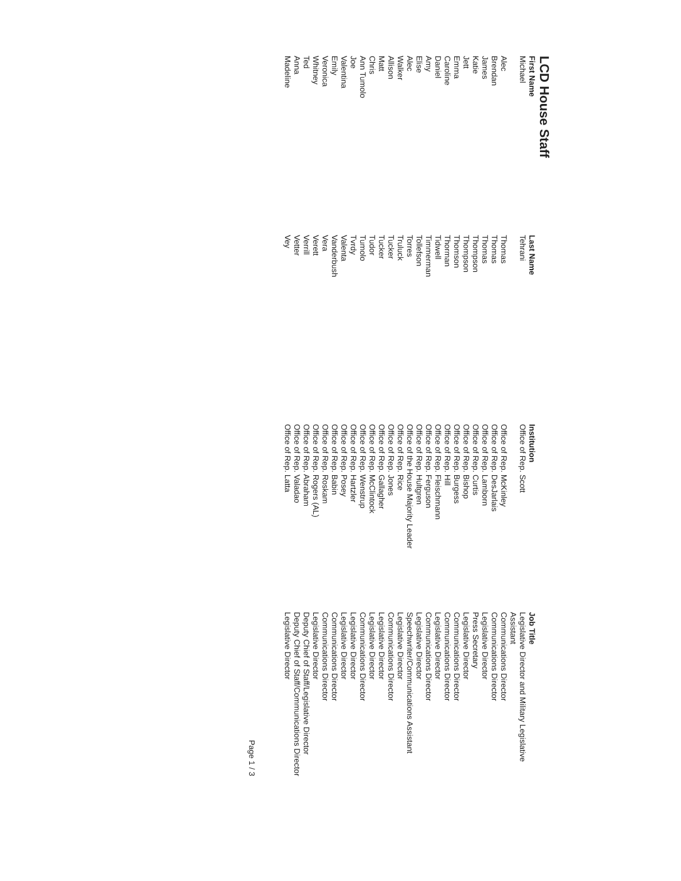LCD House Staff
| First Name | Last Name | Institution | Job Title |
| --- | --- | --- | --- |
| Michael | Tehrani | Office of Rep. Scott | Legislative Director and Military Legislative Assistant |
| Alec | Thomas | Office of Rep. McKinley | Communications Director |
| Brendan | Thomas | Office of Rep. DesJarlais | Communications Director |
| James | Thomas | Office of Rep. Lamborn | Legislative Director |
| Katie | Thompson | Office of Rep. Curtis | Press Secretary |
| Jett | Thompson | Office of Rep. Bishop | Legislative Director |
| Emma | Thomson | Office of Rep. Burgess | Communications Director |
| Caroline | Thorman | Office of Rep. Hill | Communications Director |
| Daniel | Tidwell | Office of Rep. Fleischmann | Legislative Director |
| Amy | Timmerman | Office of Rep. Ferguson | Communications Director |
| Elise | Tollefson | Office of Rep. Hultgren | Legislative Director |
| Alec | Torres | Office of the House Majority Leader | Speechwriter/Communications Assistant |
| Walker | Truluck | Office of Rep. Rice | Legislative Director |
| Allison | Tucker | Office of Rep. Jones | Communications Director |
| Matt | Tucker | Office of Rep. Gallagher | Legislative Director |
| Chris | Tudor | Office of Rep. McClintock | Legislative Director |
| Ann Tumolo | Tumolo | Office of Rep. Wenstrup | Communications Director |
| Joe | Tvrdy | Office of Rep. Hartzler | Legislative Director |
| Valentina | Valenta | Office of Rep. Posey | Legislative Director |
| Emily | Vanderbush | Office of Rep. Babin | Communications Director |
| Veronica | Vera | Office of Rep. Roskam | Communications Director |
| Whitney | Verett | Office of Rep. Rogers (AL) | Legislative Director |
| Ted | Verrill | Office of Rep. Abraham | Deputy Chief of Staff/Legislative Director |
| Anna | Vetter | Office of Rep. Valadao | Deputy Chief of Staff/Communications Director |
| Madeline | Vey | Office of Rep. Latta | Legislative Director |
Page 1 / 3